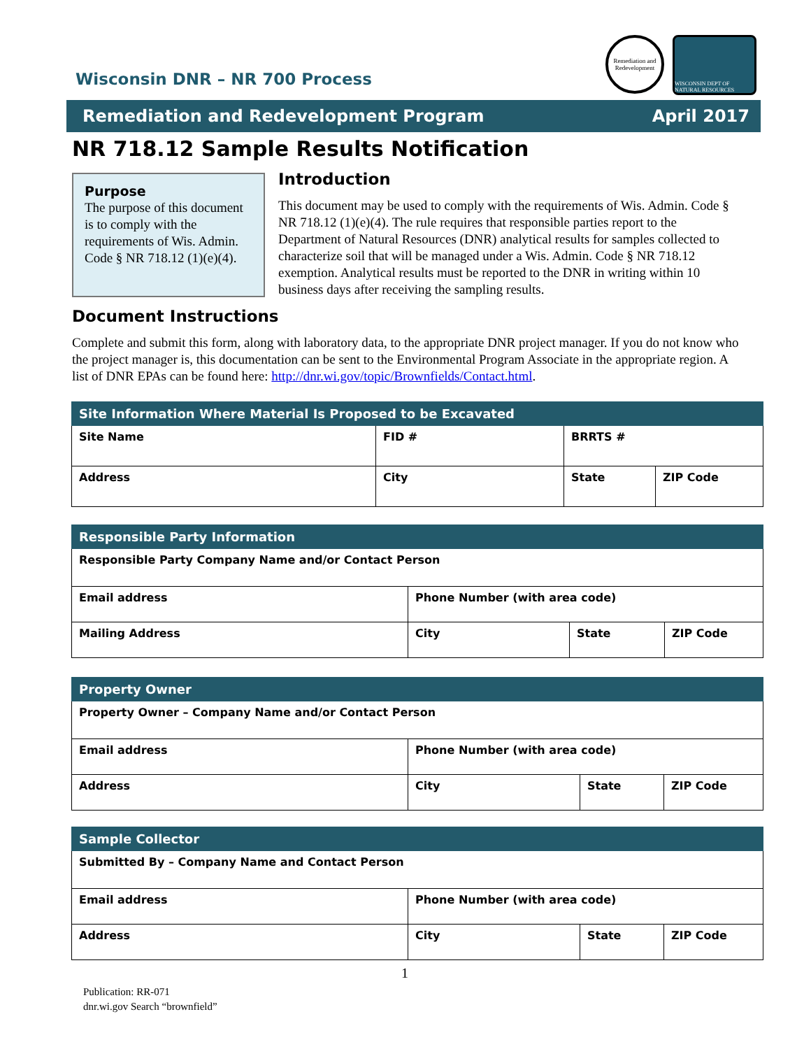Wisconsin DNR – NR 700 Process
Remediation and Redevelopment
WISCONSIN DEPT OF NATURAL RESOURCES
Remediation and Redevelopment Program April 2017
NR 718.12 Sample Results Notification
Purpose
The purpose of this document is to comply with the requirements of Wis. Admin. Code § NR 718.12 (1)(e)(4).
Introduction
This document may be used to comply with the requirements of Wis. Admin. Code § NR 718.12 (1)(e)(4). The rule requires that responsible parties report to the Department of Natural Resources (DNR) analytical results for samples collected to characterize soil that will be managed under a Wis. Admin. Code § NR 718.12 exemption. Analytical results must be reported to the DNR in writing within 10 business days after receiving the sampling results.
Document Instructions
Complete and submit this form, along with laboratory data, to the appropriate DNR project manager. If you do not know who the project manager is, this documentation can be sent to the Environmental Program Associate in the appropriate region. A list of DNR EPAs can be found here: http://dnr.wi.gov/topic/Brownfields/Contact.html.
| Site Information Where Material Is Proposed to be Excavated | | | |
| --- | --- | --- | --- |
| Site Name | FID # | BRRTS # | |
| Address | City | State | ZIP Code |
| Responsible Party Information | | | |
| --- | --- | --- | --- |
| Responsible Party Company Name and/or Contact Person | | | |
| Email address | Phone Number (with area code) | | |
| Mailing Address | City | State | ZIP Code |
| Property Owner | | | |
| --- | --- | --- | --- |
| Property Owner – Company Name and/or Contact Person | | | |
| Email address | Phone Number (with area code) | | |
| Address | City | State | ZIP Code |
| Sample Collector | | | |
| --- | --- | --- | --- |
| Submitted By – Company Name and Contact Person | | | |
| Email address | Phone Number (with area code) | | |
| Address | City | State | ZIP Code |
1
Publication: RR-071
dnr.wi.gov Search “brownfield”